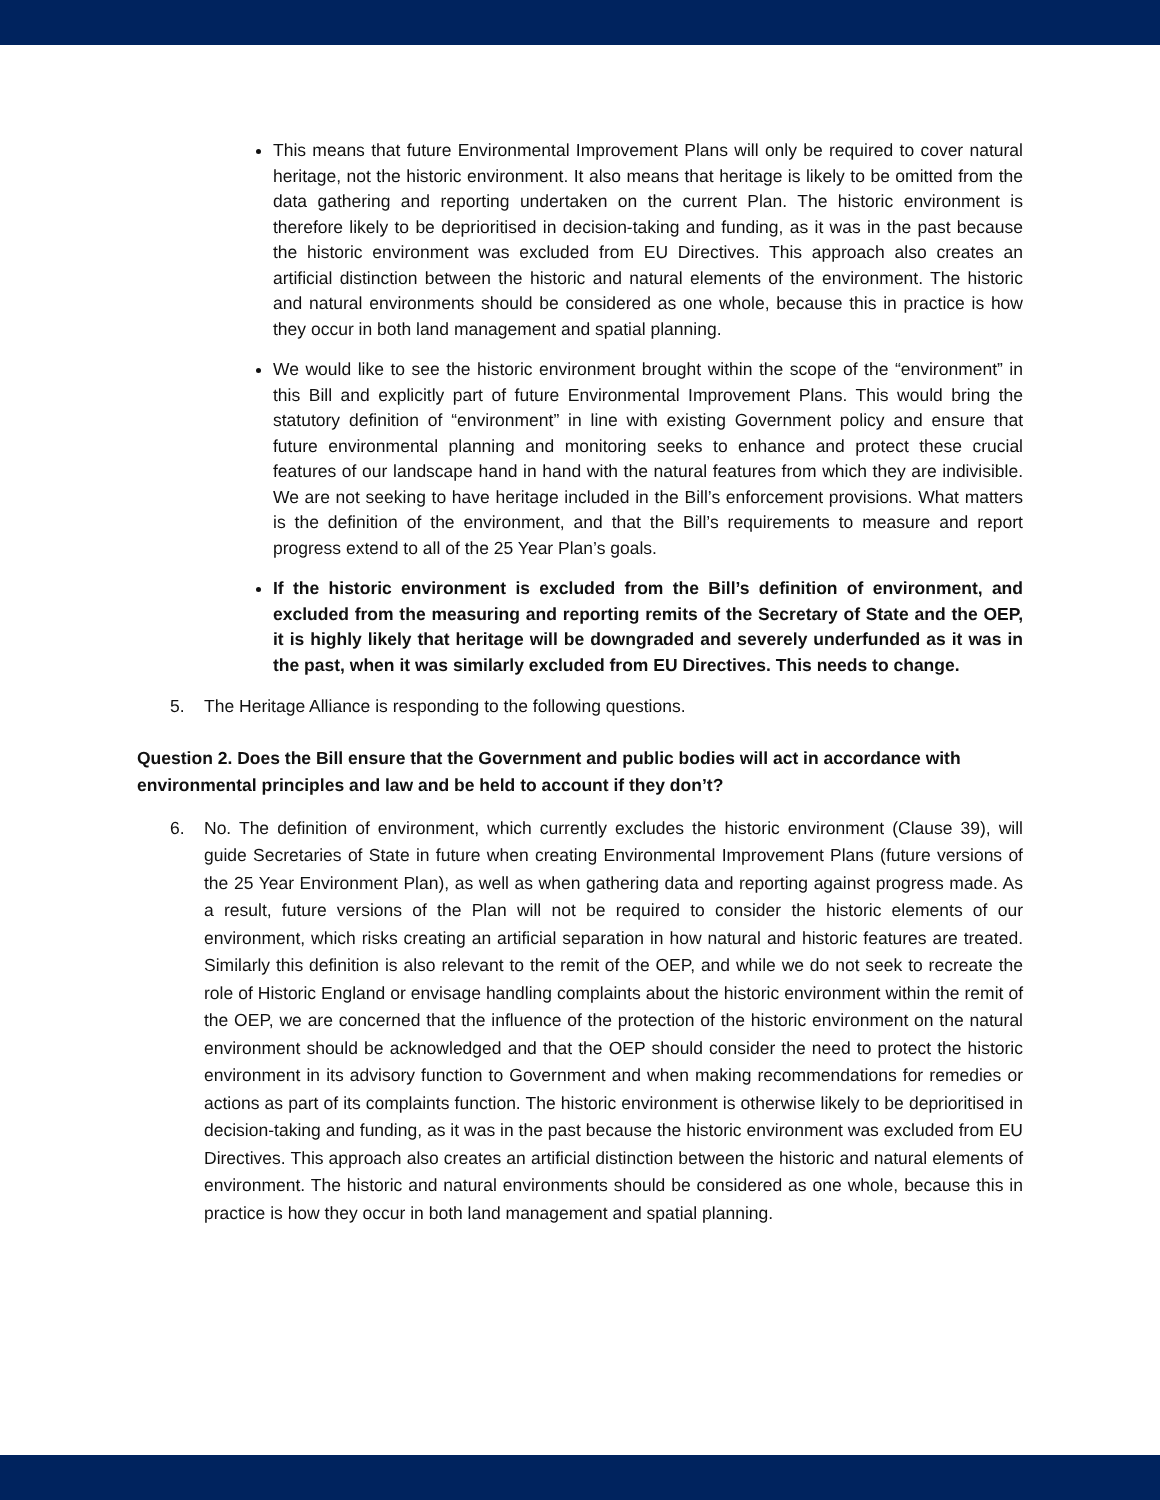This means that future Environmental Improvement Plans will only be required to cover natural heritage, not the historic environment. It also means that heritage is likely to be omitted from the data gathering and reporting undertaken on the current Plan. The historic environment is therefore likely to be deprioritised in decision-taking and funding, as it was in the past because the historic environment was excluded from EU Directives. This approach also creates an artificial distinction between the historic and natural elements of the environment. The historic and natural environments should be considered as one whole, because this in practice is how they occur in both land management and spatial planning.
We would like to see the historic environment brought within the scope of the “environment” in this Bill and explicitly part of future Environmental Improvement Plans. This would bring the statutory definition of “environment” in line with existing Government policy and ensure that future environmental planning and monitoring seeks to enhance and protect these crucial features of our landscape hand in hand with the natural features from which they are indivisible. We are not seeking to have heritage included in the Bill’s enforcement provisions. What matters is the definition of the environment, and that the Bill’s requirements to measure and report progress extend to all of the 25 Year Plan’s goals.
If the historic environment is excluded from the Bill’s definition of environment, and excluded from the measuring and reporting remits of the Secretary of State and the OEP, it is highly likely that heritage will be downgraded and severely underfunded as it was in the past, when it was similarly excluded from EU Directives. This needs to change.
5. The Heritage Alliance is responding to the following questions.
Question 2. Does the Bill ensure that the Government and public bodies will act in accordance with environmental principles and law and be held to account if they don’t?
6. No. The definition of environment, which currently excludes the historic environment (Clause 39), will guide Secretaries of State in future when creating Environmental Improvement Plans (future versions of the 25 Year Environment Plan), as well as when gathering data and reporting against progress made. As a result, future versions of the Plan will not be required to consider the historic elements of our environment, which risks creating an artificial separation in how natural and historic features are treated. Similarly this definition is also relevant to the remit of the OEP, and while we do not seek to recreate the role of Historic England or envisage handling complaints about the historic environment within the remit of the OEP, we are concerned that the influence of the protection of the historic environment on the natural environment should be acknowledged and that the OEP should consider the need to protect the historic environment in its advisory function to Government and when making recommendations for remedies or actions as part of its complaints function. The historic environment is otherwise likely to be deprioritised in decision-taking and funding, as it was in the past because the historic environment was excluded from EU Directives. This approach also creates an artificial distinction between the historic and natural elements of environment. The historic and natural environments should be considered as one whole, because this in practice is how they occur in both land management and spatial planning.